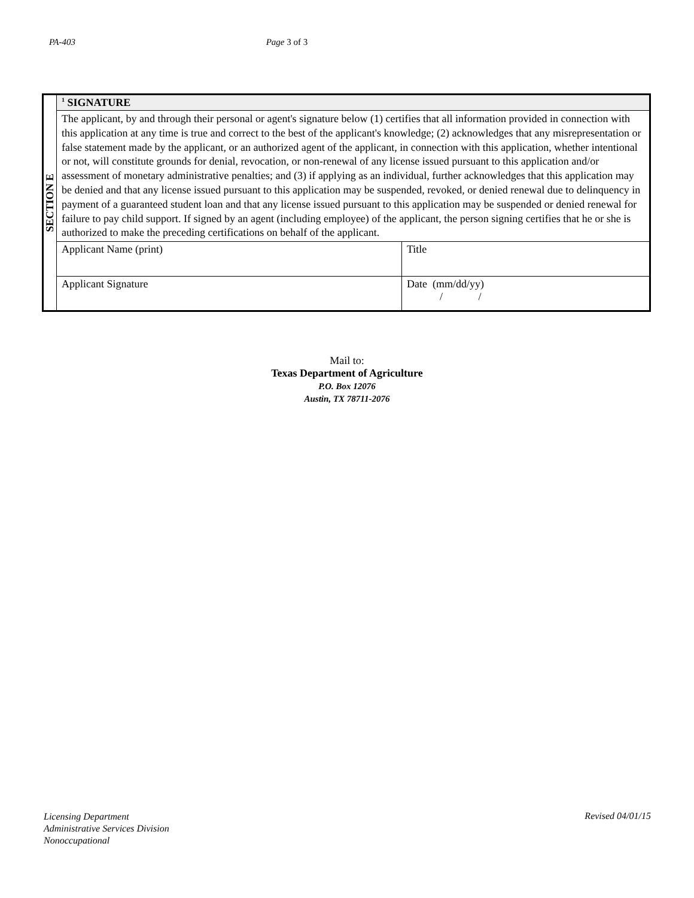PA-403 Page 3 of 3
| SECTION E | <sup>1</sup> SIGNATURE | |
| | The applicant, by and through their personal or agent's signature below (1) certifies that all information provided in connection with this application at any time is true and correct to the best of the applicant's knowledge; (2) acknowledges that any misrepresentation or false statement made by the applicant, or an authorized agent of the applicant, in connection with this application, whether intentional or not, will constitute grounds for denial, revocation, or non-renewal of any license issued pursuant to this application and/or assessment of monetary administrative penalties; and (3) if applying as an individual, further acknowledges that this application may be denied and that any license issued pursuant to this application may be suspended, revoked, or denied renewal due to delinquency in payment of a guaranteed student loan and that any license issued pursuant to this application may be suspended or denied renewal for failure to pay child support. If signed by an agent (including employee) of the applicant, the person signing certifies that he or she is authorized to make the preceding certifications on behalf of the applicant. | |
| | Applicant Name (print) | Title |
| | Applicant Signature | Date (mm/dd/yy) / / |
Mail to:
Texas Department of Agriculture
P.O. Box 12076
Austin, TX 78711-2076
Licensing Department
Administrative Services Division
Nonoccupational
Revised 04/01/15